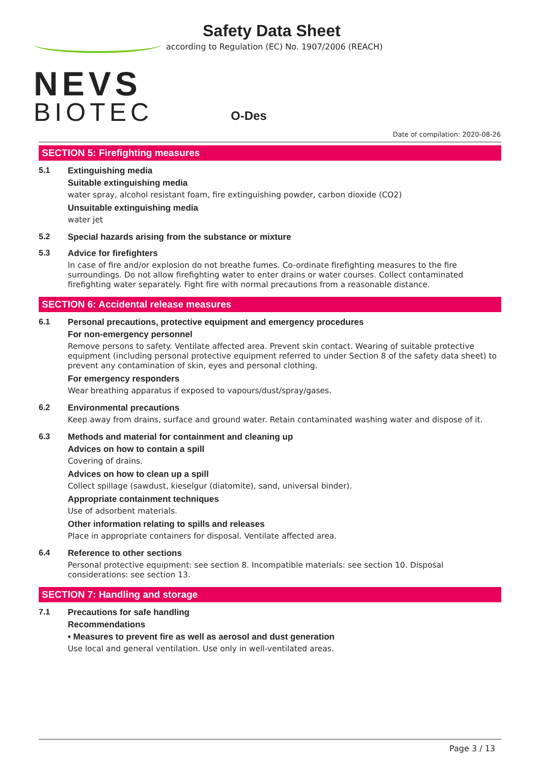NEVS
BIOTEC
Safety Data Sheet
according to Regulation (EC) No. 1907/2006 (REACH)
O-Des
Date of compilation: 2020-08-26
SECTION 5: Firefighting measures
5.1 Extinguishing media
Suitable extinguishing media
water spray, alcohol resistant foam, fire extinguishing powder, carbon dioxide (CO2)
Unsuitable extinguishing media
water jet
5.2 Special hazards arising from the substance or mixture
5.3 Advice for firefighters
In case of fire and/or explosion do not breathe fumes. Co-ordinate firefighting measures to the fire surroundings. Do not allow firefighting water to enter drains or water courses. Collect contaminated firefighting water separately. Fight fire with normal precautions from a reasonable distance.
SECTION 6: Accidental release measures
6.1 Personal precautions, protective equipment and emergency procedures
For non-emergency personnel
Remove persons to safety. Ventilate affected area. Prevent skin contact. Wearing of suitable protective equipment (including personal protective equipment referred to under Section 8 of the safety data sheet) to prevent any contamination of skin, eyes and personal clothing.
For emergency responders
Wear breathing apparatus if exposed to vapours/dust/spray/gases.
6.2 Environmental precautions
Keep away from drains, surface and ground water. Retain contaminated washing water and dispose of it.
6.3 Methods and material for containment and cleaning up
Advices on how to contain a spill
Covering of drains.
Advices on how to clean up a spill
Collect spillage (sawdust, kieselgur (diatomite), sand, universal binder).
Appropriate containment techniques
Use of adsorbent materials.
Other information relating to spills and releases
Place in appropriate containers for disposal. Ventilate affected area.
6.4 Reference to other sections
Personal protective equipment: see section 8. Incompatible materials: see section 10. Disposal considerations: see section 13.
SECTION 7: Handling and storage
7.1 Precautions for safe handling
Recommendations
• Measures to prevent fire as well as aerosol and dust generation
Use local and general ventilation. Use only in well-ventilated areas.
Page 3 / 13